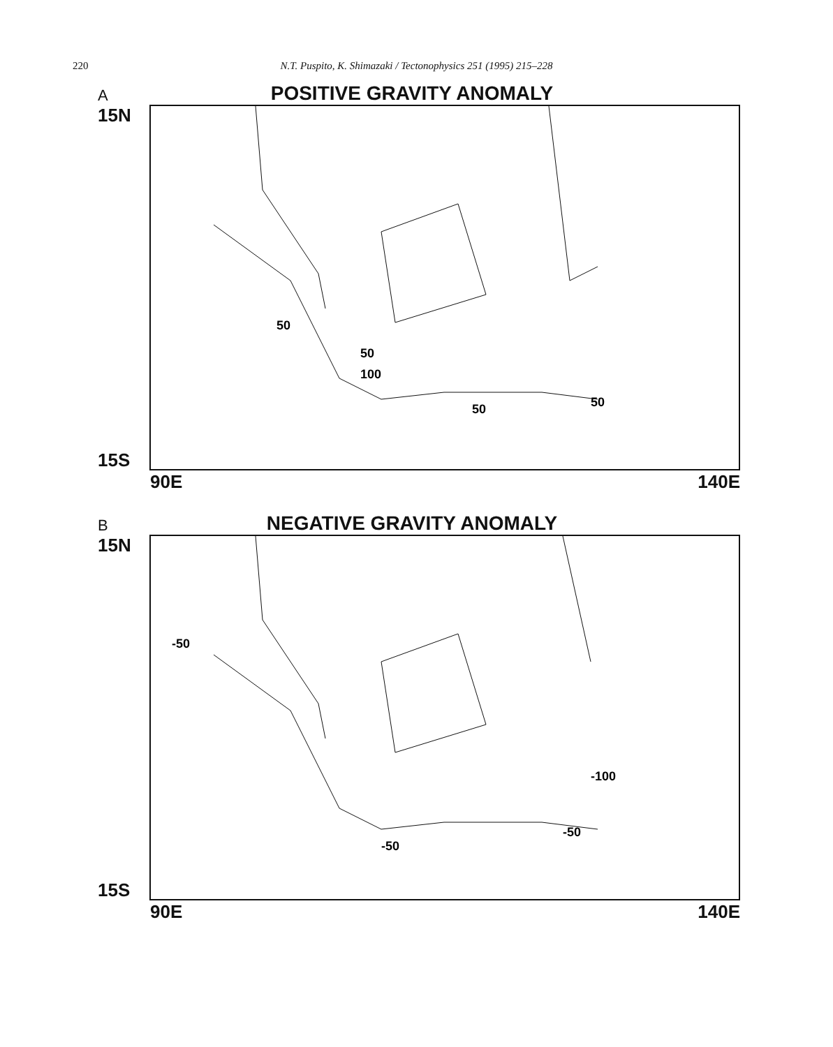220 N.T. Puspito, K. Shimazaki / Tectonophysics 251 (1995) 215–228
A POSITIVE GRAVITY ANOMALY
15N
15S
50
50
100
50
50
90E 140E
B NEGATIVE GRAVITY ANOMALY
15N
15S
-50
-100
-50
-50
90E 140E